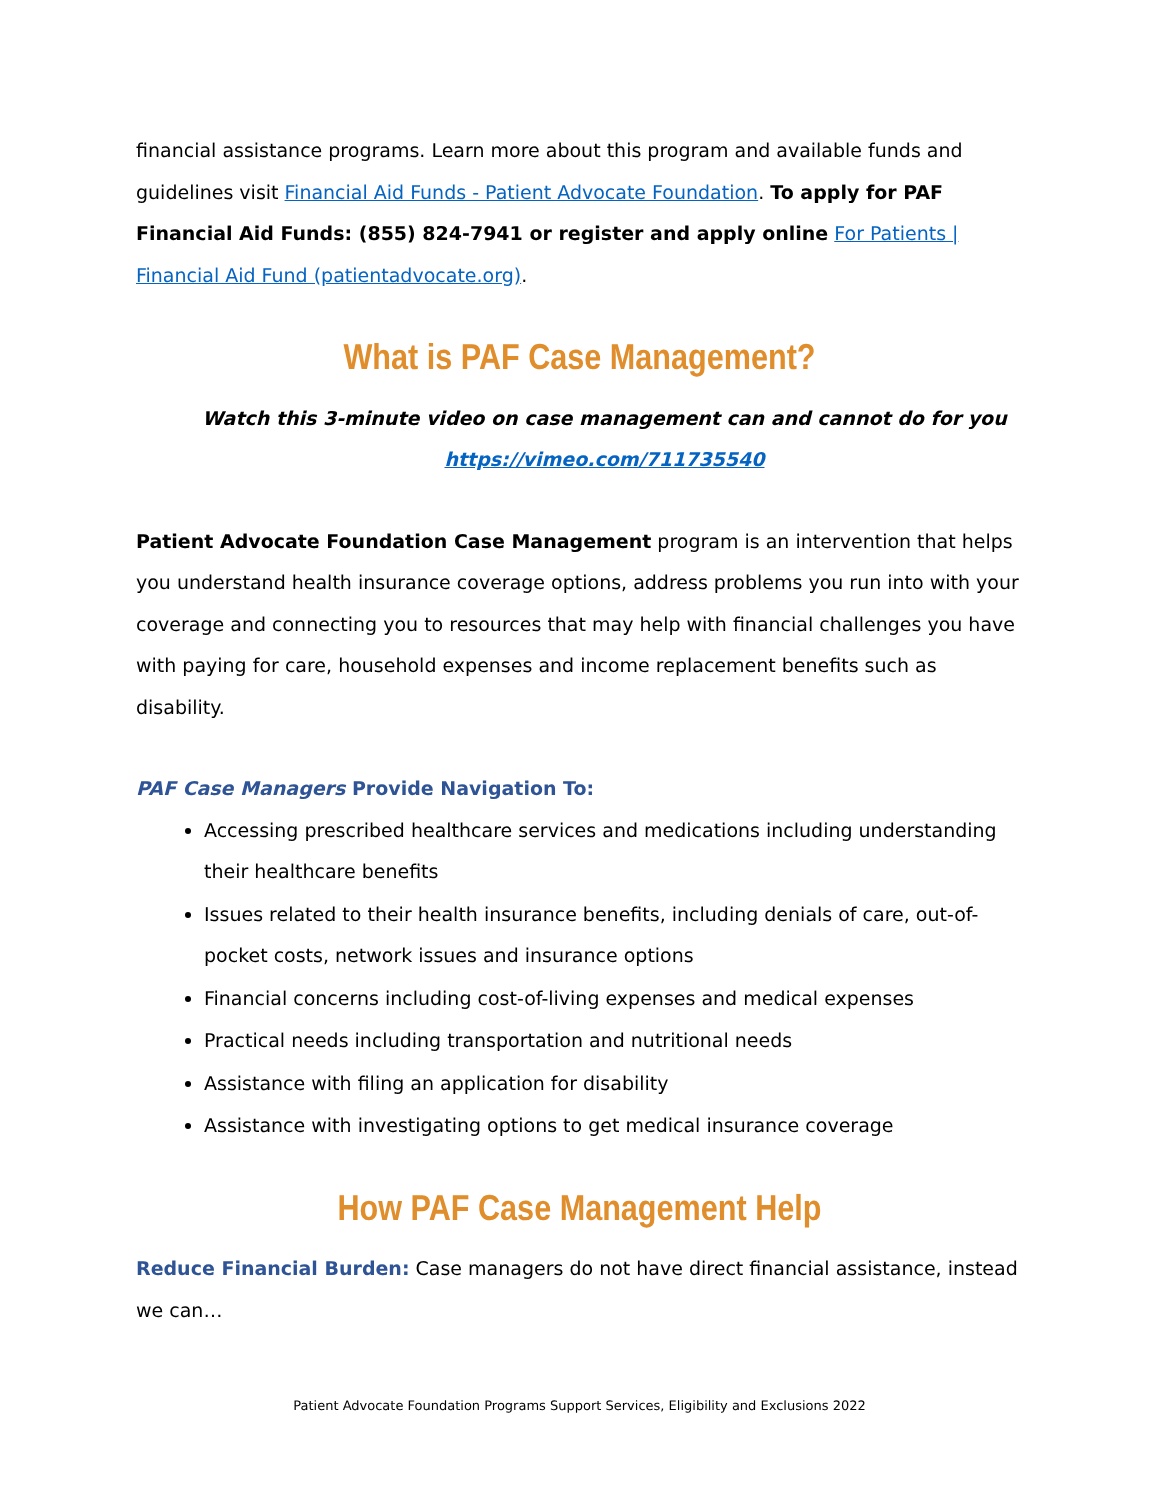financial assistance programs. Learn more about this program and available funds and guidelines visit Financial Aid Funds - Patient Advocate Foundation. To apply for PAF Financial Aid Funds: (855) 824-7941 or register and apply online For Patients | Financial Aid Fund (patientadvocate.org).
What is PAF Case Management?
Watch this 3-minute video on case management can and cannot do for you
https://vimeo.com/711735540
Patient Advocate Foundation Case Management program is an intervention that helps you understand health insurance coverage options, address problems you run into with your coverage and connecting you to resources that may help with financial challenges you have with paying for care, household expenses and income replacement benefits such as disability.
PAF Case Managers Provide Navigation To:
Accessing prescribed healthcare services and medications including understanding their healthcare benefits
Issues related to their health insurance benefits, including denials of care, out-of-pocket costs, network issues and insurance options
Financial concerns including cost-of-living expenses and medical expenses
Practical needs including transportation and nutritional needs
Assistance with filing an application for disability
Assistance with investigating options to get medical insurance coverage
How PAF Case Management Help
Reduce Financial Burden: Case managers do not have direct financial assistance, instead we can…
Patient Advocate Foundation Programs Support Services, Eligibility and Exclusions 2022